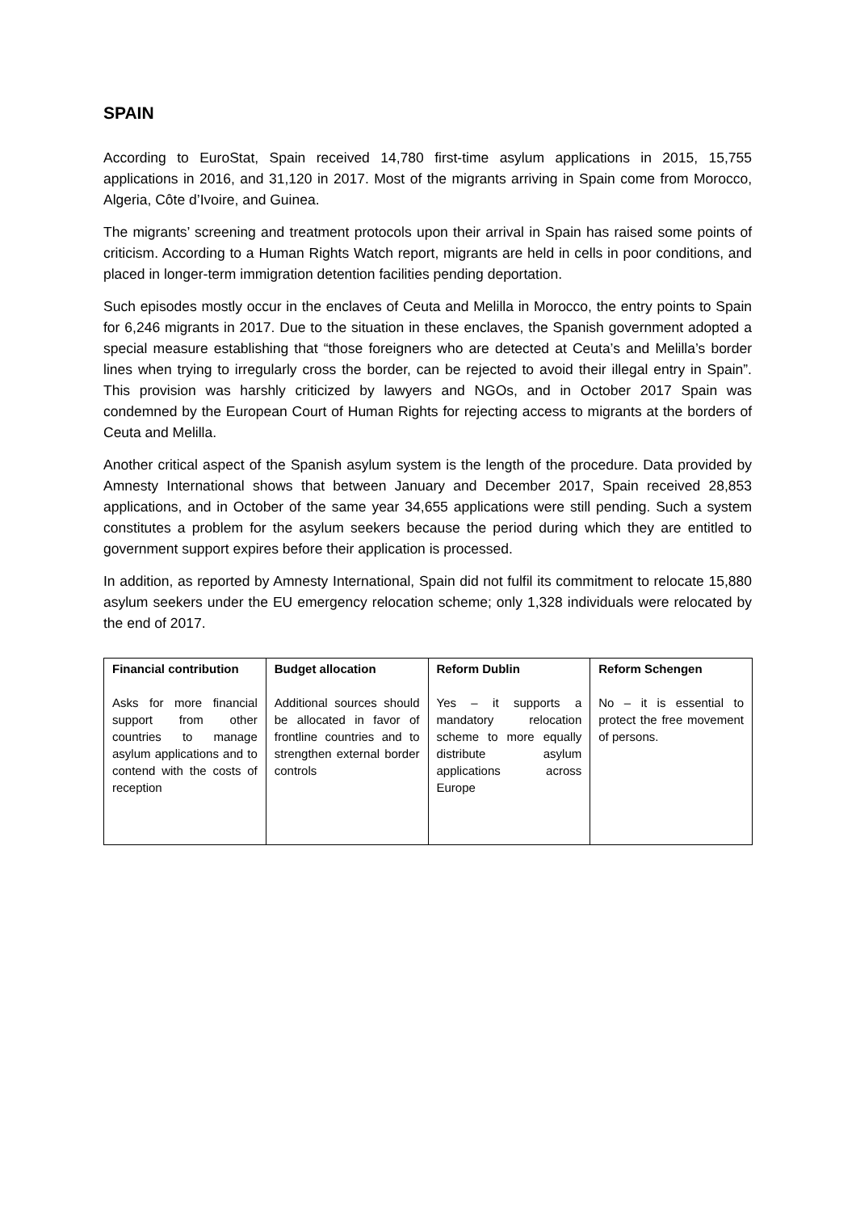SPAIN
According to EuroStat, Spain received 14,780 first-time asylum applications in 2015, 15,755 applications in 2016, and 31,120 in 2017. Most of the migrants arriving in Spain come from Morocco, Algeria, Côte d’Ivoire, and Guinea.
The migrants’ screening and treatment protocols upon their arrival in Spain has raised some points of criticism. According to a Human Rights Watch report, migrants are held in cells in poor conditions, and placed in longer-term immigration detention facilities pending deportation.
Such episodes mostly occur in the enclaves of Ceuta and Melilla in Morocco, the entry points to Spain for 6,246 migrants in 2017. Due to the situation in these enclaves, the Spanish government adopted a special measure establishing that “those foreigners who are detected at Ceuta’s and Melilla’s border lines when trying to irregularly cross the border, can be rejected to avoid their illegal entry in Spain”. This provision was harshly criticized by lawyers and NGOs, and in October 2017 Spain was condemned by the European Court of Human Rights for rejecting access to migrants at the borders of Ceuta and Melilla.
Another critical aspect of the Spanish asylum system is the length of the procedure. Data provided by Amnesty International shows that between January and December 2017, Spain received 28,853 applications, and in October of the same year 34,655 applications were still pending. Such a system constitutes a problem for the asylum seekers because the period during which they are entitled to government support expires before their application is processed.
In addition, as reported by Amnesty International, Spain did not fulfil its commitment to relocate 15,880 asylum seekers under the EU emergency relocation scheme; only 1,328 individuals were relocated by the end of 2017.
| Financial contribution | Budget allocation | Reform Dublin | Reform Schengen |
| --- | --- | --- | --- |
| Asks for more financial support from other countries to manage asylum applications and to contend with the costs of reception | Additional sources should be allocated in favor of frontline countries and to strengthen external border controls | Yes – it supports a mandatory relocation scheme to more equally distribute asylum applications across Europe | No – it is essential to protect the free movement of persons. |